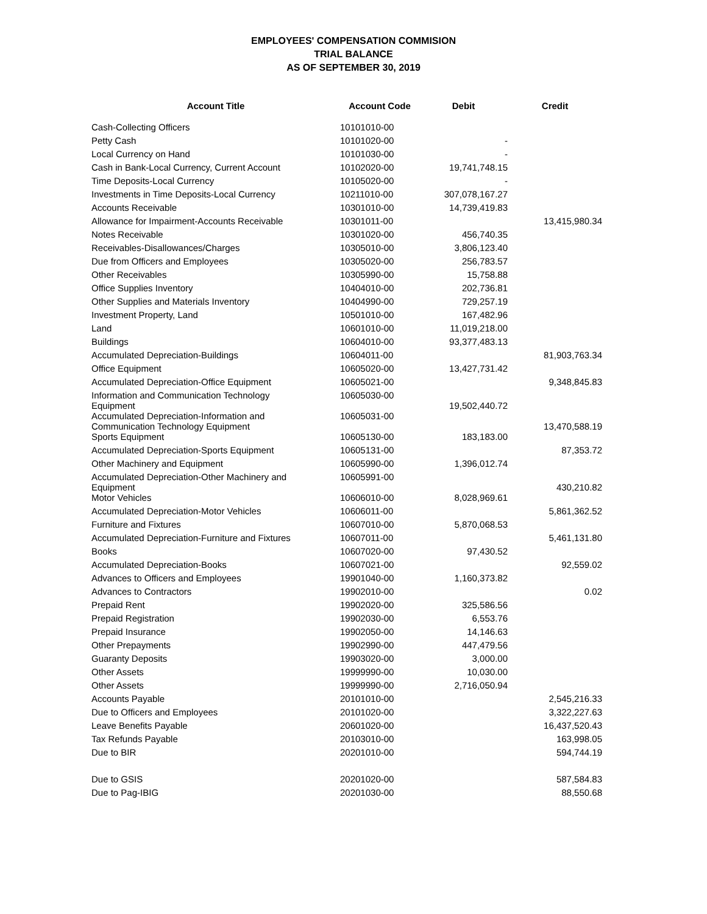EMPLOYEES' COMPENSATION COMMISION
TRIAL BALANCE
AS OF SEPTEMBER 30, 2019
| Account Title | Account Code | Debit | Credit |
| --- | --- | --- | --- |
| Cash-Collecting Officers | 10101010-00 | | |
| Petty Cash | 10101020-00 | - | |
| Local Currency on Hand | 10101030-00 | - | |
| Cash in Bank-Local Currency, Current Account | 10102020-00 | 19,741,748.15 | |
| Time Deposits-Local Currency | 10105020-00 | - | |
| Investments in Time Deposits-Local Currency | 10211010-00 | 307,078,167.27 | |
| Accounts Receivable | 10301010-00 | 14,739,419.83 | |
| Allowance for Impairment-Accounts Receivable | 10301011-00 | | 13,415,980.34 |
| Notes Receivable | 10301020-00 | 456,740.35 | |
| Receivables-Disallowances/Charges | 10305010-00 | 3,806,123.40 | |
| Due from Officers and Employees | 10305020-00 | 256,783.57 | |
| Other Receivables | 10305990-00 | 15,758.88 | |
| Office Supplies Inventory | 10404010-00 | 202,736.81 | |
| Other Supplies and Materials Inventory | 10404990-00 | 729,257.19 | |
| Investment Property, Land | 10501010-00 | 167,482.96 | |
| Land | 10601010-00 | 11,019,218.00 | |
| Buildings | 10604010-00 | 93,377,483.13 | |
| Accumulated Depreciation-Buildings | 10604011-00 | | 81,903,763.34 |
| Office Equipment | 10605020-00 | 13,427,731.42 | |
| Accumulated Depreciation-Office Equipment | 10605021-00 | | 9,348,845.83 |
| Information and Communication Technology Equipment | 10605030-00 | 19,502,440.72 | |
| Accumulated Depreciation-Information and Communication Technology Equipment | 10605031-00 | | 13,470,588.19 |
| Sports Equipment | 10605130-00 | 183,183.00 | |
| Accumulated Depreciation-Sports Equipment | 10605131-00 | | 87,353.72 |
| Other Machinery and Equipment | 10605990-00 | 1,396,012.74 | |
| Accumulated Depreciation-Other Machinery and Equipment | 10605991-00 | | 430,210.82 |
| Motor Vehicles | 10606010-00 | 8,028,969.61 | |
| Accumulated Depreciation-Motor Vehicles | 10606011-00 | | 5,861,362.52 |
| Furniture and Fixtures | 10607010-00 | 5,870,068.53 | |
| Accumulated Depreciation-Furniture and Fixtures | 10607011-00 | | 5,461,131.80 |
| Books | 10607020-00 | 97,430.52 | |
| Accumulated Depreciation-Books | 10607021-00 | | 92,559.02 |
| Advances to Officers and Employees | 19901040-00 | 1,160,373.82 | |
| Advances to Contractors | 19902010-00 | | 0.02 |
| Prepaid Rent | 19902020-00 | 325,586.56 | |
| Prepaid Registration | 19902030-00 | 6,553.76 | |
| Prepaid Insurance | 19902050-00 | 14,146.63 | |
| Other Prepayments | 19902990-00 | 447,479.56 | |
| Guaranty Deposits | 19903020-00 | 3,000.00 | |
| Other Assets | 19999990-00 | 10,030.00 | |
| Other Assets | 19999990-00 | 2,716,050.94 | |
| Accounts Payable | 20101010-00 | | 2,545,216.33 |
| Due to Officers and Employees | 20101020-00 | | 3,322,227.63 |
| Leave Benefits Payable | 20601020-00 | | 16,437,520.43 |
| Tax Refunds Payable | 20103010-00 | | 163,998.05 |
| Due to BIR | 20201010-00 | | 594,744.19 |
| Due to GSIS | 20201020-00 | | 587,584.83 |
| Due to Pag-IBIG | 20201030-00 | | 88,550.68 |